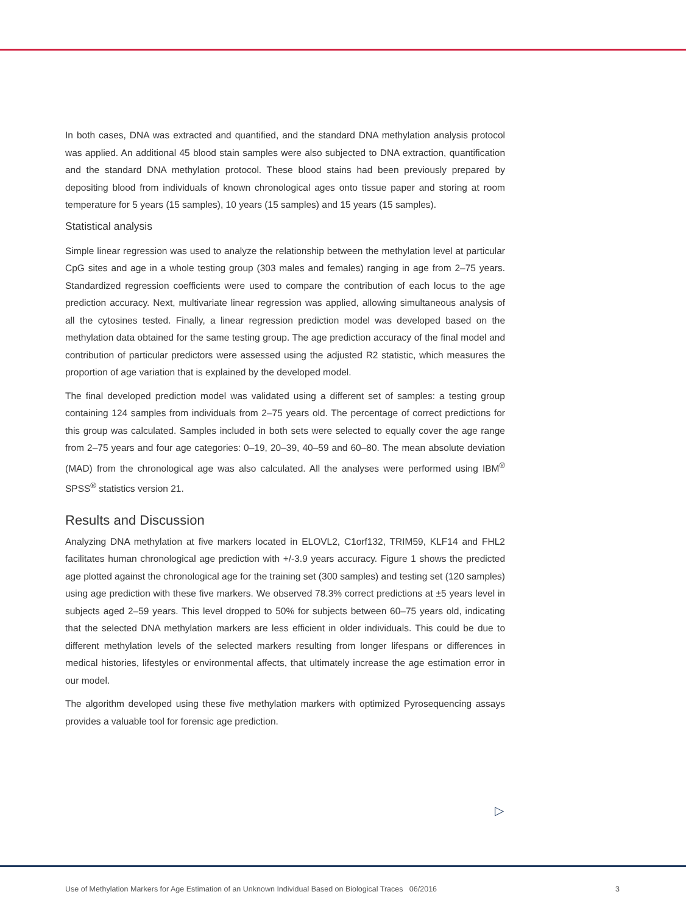In both cases, DNA was extracted and quantified, and the standard DNA methylation analysis protocol was applied. An additional 45 blood stain samples were also subjected to DNA extraction, quantification and the standard DNA methylation protocol. These blood stains had been previously prepared by depositing blood from individuals of known chronological ages onto tissue paper and storing at room temperature for 5 years (15 samples), 10 years (15 samples) and 15 years (15 samples).
Statistical analysis
Simple linear regression was used to analyze the relationship between the methylation level at particular CpG sites and age in a whole testing group (303 males and females) ranging in age from 2–75 years. Standardized regression coefficients were used to compare the contribution of each locus to the age prediction accuracy. Next, multivariate linear regression was applied, allowing simultaneous analysis of all the cytosines tested. Finally, a linear regression prediction model was developed based on the methylation data obtained for the same testing group. The age prediction accuracy of the final model and contribution of particular predictors were assessed using the adjusted R2 statistic, which measures the proportion of age variation that is explained by the developed model.
The final developed prediction model was validated using a different set of samples: a testing group containing 124 samples from individuals from 2–75 years old. The percentage of correct predictions for this group was calculated. Samples included in both sets were selected to equally cover the age range from 2–75 years and four age categories: 0–19, 20–39, 40–59 and 60–80. The mean absolute deviation (MAD) from the chronological age was also calculated. All the analyses were performed using IBM<sup>®</sup> SPSS<sup>®</sup> statistics version 21.
Results and Discussion
Analyzing DNA methylation at five markers located in ELOVL2, C1orf132, TRIM59, KLF14 and FHL2 facilitates human chronological age prediction with +/-3.9 years accuracy. Figure 1 shows the predicted age plotted against the chronological age for the training set (300 samples) and testing set (120 samples) using age prediction with these five markers. We observed 78.3% correct predictions at ±5 years level in subjects aged 2–59 years. This level dropped to 50% for subjects between 60–75 years old, indicating that the selected DNA methylation markers are less efficient in older individuals. This could be due to different methylation levels of the selected markers resulting from longer lifespans or differences in medical histories, lifestyles or environmental affects, that ultimately increase the age estimation error in our model.
The algorithm developed using these five methylation markers with optimized Pyrosequencing assays provides a valuable tool for forensic age prediction.
▷
Use of Methylation Markers for Age Estimation of an Unknown Individual Based on Biological Traces 06/2016 3